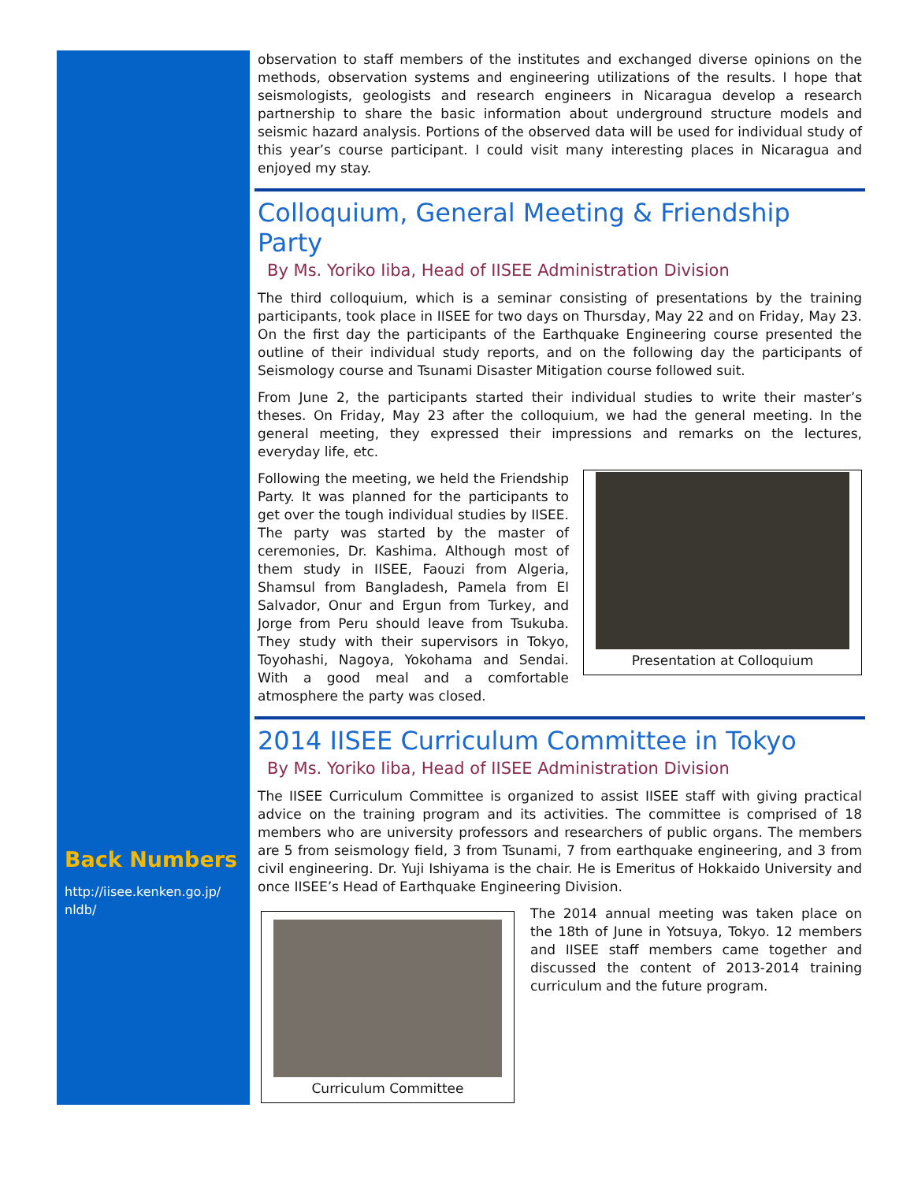Back Numbers
http://iisee.kenken.go.jp/ nldb/
observation to staff members of the institutes and exchanged diverse opinions on the methods, observation systems and engineering utilizations of the results. I hope that seismologists, geologists and research engineers in Nicaragua develop a research partnership to share the basic information about underground structure models and seismic hazard analysis. Portions of the observed data will be used for individual study of this year’s course participant. I could visit many interesting places in Nicaragua and enjoyed my stay.
Colloquium, General Meeting & Friendship Party
By Ms. Yoriko Iiba, Head of IISEE Administration Division
The third colloquium, which is a seminar consisting of presentations by the training participants, took place in IISEE for two days on Thursday, May 22 and on Friday, May 23. On the first day the participants of the Earthquake Engineering course presented the outline of their individual study reports, and on the following day the participants of Seismology course and Tsunami Disaster Mitigation course followed suit.
From June 2, the participants started their individual studies to write their master’s theses. On Friday, May 23 after the colloquium, we had the general meeting. In the general meeting, they expressed their impressions and remarks on the lectures, everyday life, etc.
Presentation at Colloquium
Following the meeting, we held the Friendship Party. It was planned for the participants to get over the tough individual studies by IISEE. The party was started by the master of ceremonies, Dr. Kashima. Although most of them study in IISEE, Faouzi from Algeria, Shamsul from Bangladesh, Pamela from El Salvador, Onur and Ergun from Turkey, and Jorge from Peru should leave from Tsukuba. They study with their supervisors in Tokyo, Toyohashi, Nagoya, Yokohama and Sendai. With a good meal and a comfortable atmosphere the party was closed.
2014 IISEE Curriculum Committee in Tokyo
By Ms. Yoriko Iiba, Head of IISEE Administration Division
The IISEE Curriculum Committee is organized to assist IISEE staff with giving practical advice on the training program and its activities. The committee is comprised of 18 members who are university professors and researchers of public organs. The members are 5 from seismology field, 3 from Tsunami, 7 from earthquake engineering, and 3 from civil engineering. Dr. Yuji Ishiyama is the chair. He is Emeritus of Hokkaido University and once IISEE’s Head of Earthquake Engineering Division.
Curriculum Committee
The 2014 annual meeting was taken place on the 18th of June in Yotsuya, Tokyo. 12 members and IISEE staff members came together and discussed the content of 2013-2014 training curriculum and the future program.